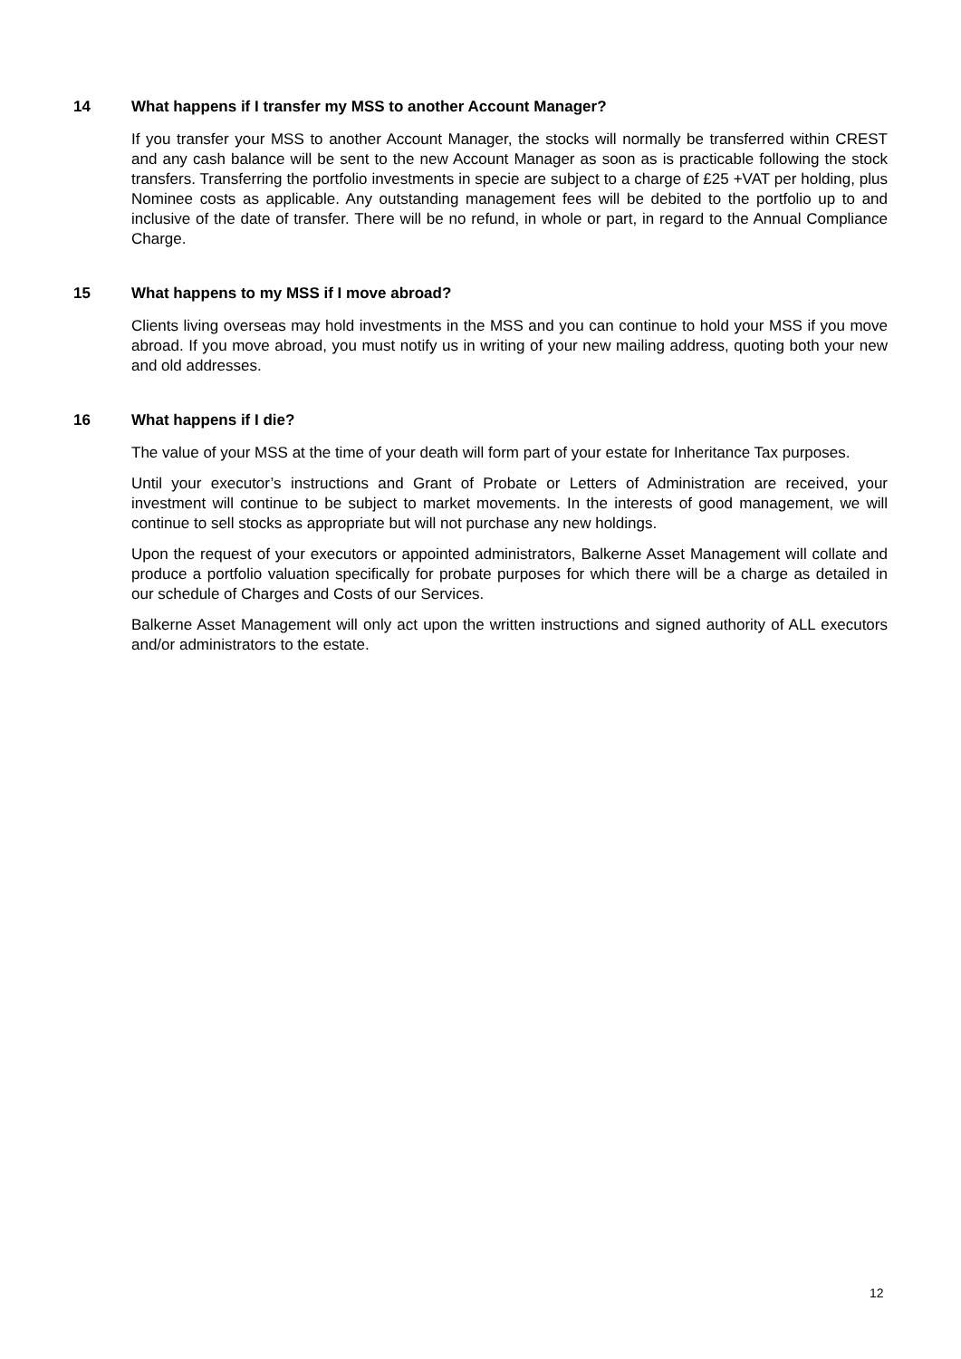14 What happens if I transfer my MSS to another Account Manager?
If you transfer your MSS to another Account Manager, the stocks will normally be transferred within CREST and any cash balance will be sent to the new Account Manager as soon as is practicable following the stock transfers. Transferring the portfolio investments in specie are subject to a charge of £25 +VAT per holding, plus Nominee costs as applicable. Any outstanding management fees will be debited to the portfolio up to and inclusive of the date of transfer. There will be no refund, in whole or part, in regard to the Annual Compliance Charge.
15 What happens to my MSS if I move abroad?
Clients living overseas may hold investments in the MSS and you can continue to hold your MSS if you move abroad. If you move abroad, you must notify us in writing of your new mailing address, quoting both your new and old addresses.
16 What happens if I die?
The value of your MSS at the time of your death will form part of your estate for Inheritance Tax purposes.
Until your executor’s instructions and Grant of Probate or Letters of Administration are received, your investment will continue to be subject to market movements. In the interests of good management, we will continue to sell stocks as appropriate but will not purchase any new holdings.
Upon the request of your executors or appointed administrators, Balkerne Asset Management will collate and produce a portfolio valuation specifically for probate purposes for which there will be a charge as detailed in our schedule of Charges and Costs of our Services.
Balkerne Asset Management will only act upon the written instructions and signed authority of ALL executors and/or administrators to the estate.
12